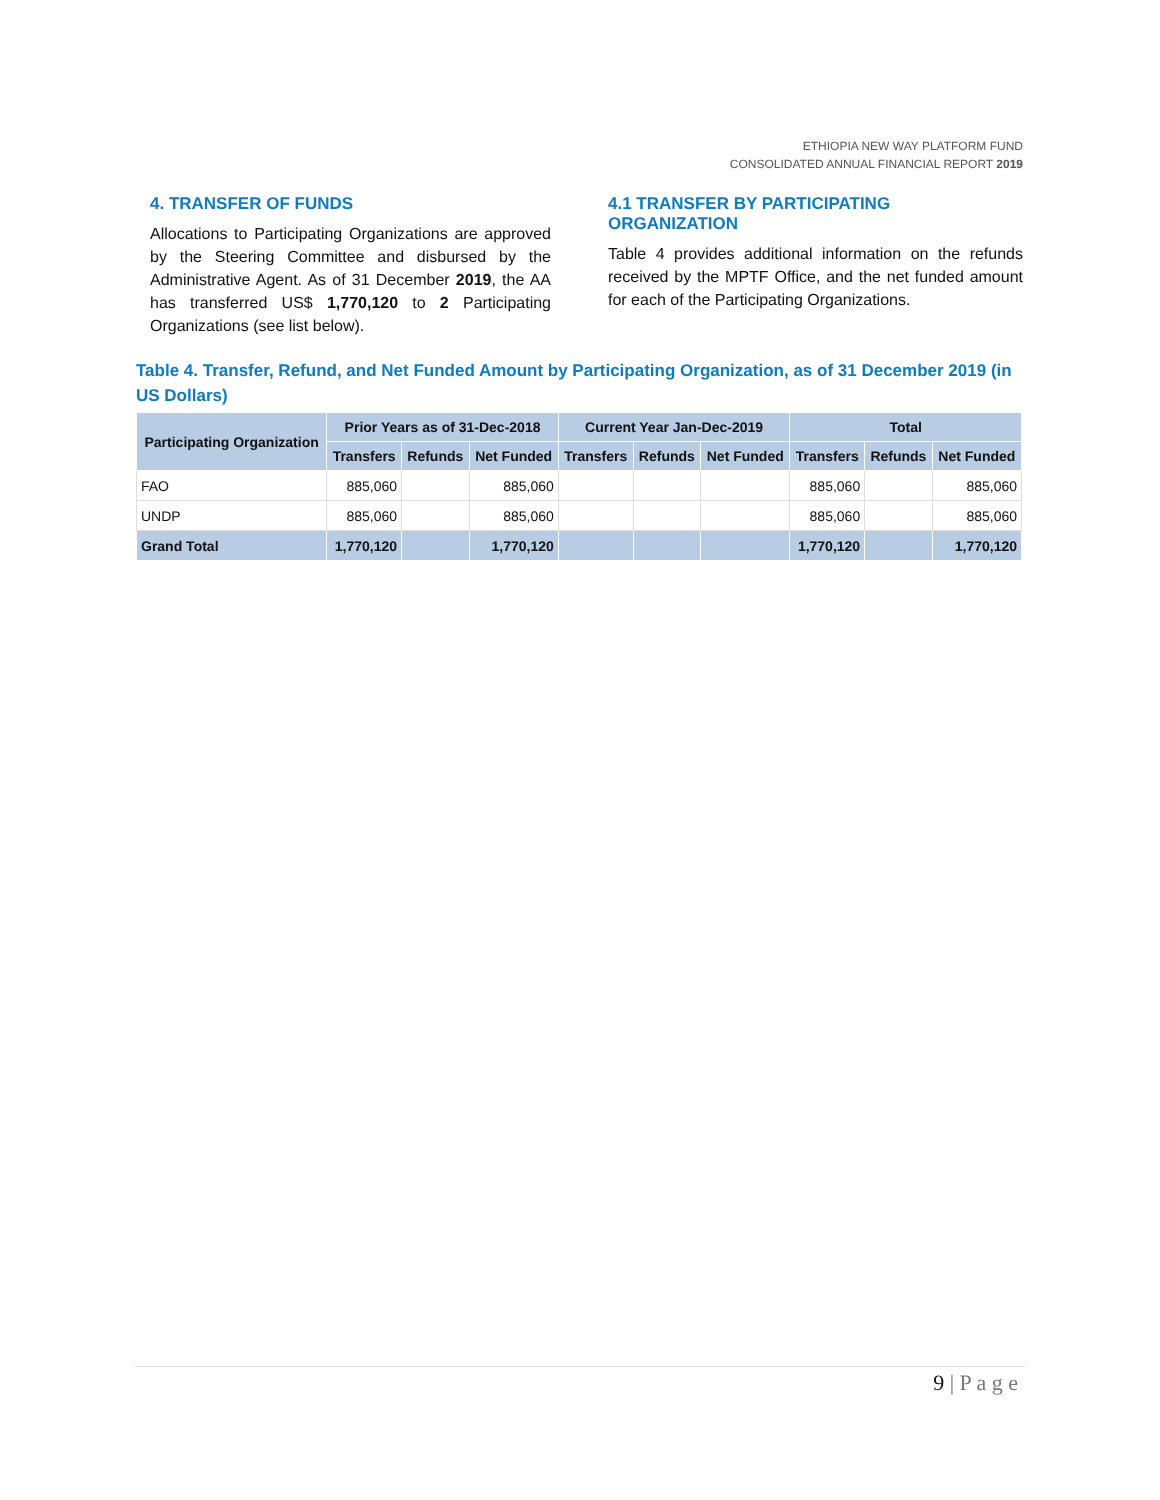ETHIOPIA NEW WAY PLATFORM FUND
CONSOLIDATED ANNUAL FINANCIAL REPORT 2019
4. TRANSFER OF FUNDS
Allocations to Participating Organizations are approved by the Steering Committee and disbursed by the Administrative Agent. As of 31 December 2019, the AA has transferred US$ 1,770,120 to 2 Participating Organizations (see list below).
4.1 TRANSFER BY PARTICIPATING ORGANIZATION
Table 4 provides additional information on the refunds received by the MPTF Office, and the net funded amount for each of the Participating Organizations.
Table 4. Transfer, Refund, and Net Funded Amount by Participating Organization, as of 31 December 2019 (in US Dollars)
| Participating Organization | Prior Years as of 31-Dec-2018 | | | Current Year Jan-Dec-2019 | | | Total | | |
| --- | --- | --- | --- | --- | --- | --- | --- | --- | --- |
| | Transfers | Refunds | Net Funded | Transfers | Refunds | Net Funded | Transfers | Refunds | Net Funded |
| FAO | 885,060 | | 885,060 | | | | 885,060 | | 885,060 |
| UNDP | 885,060 | | 885,060 | | | | 885,060 | | 885,060 |
| Grand Total | 1,770,120 | | 1,770,120 | | | | 1,770,120 | | 1,770,120 |
9 | P a g e